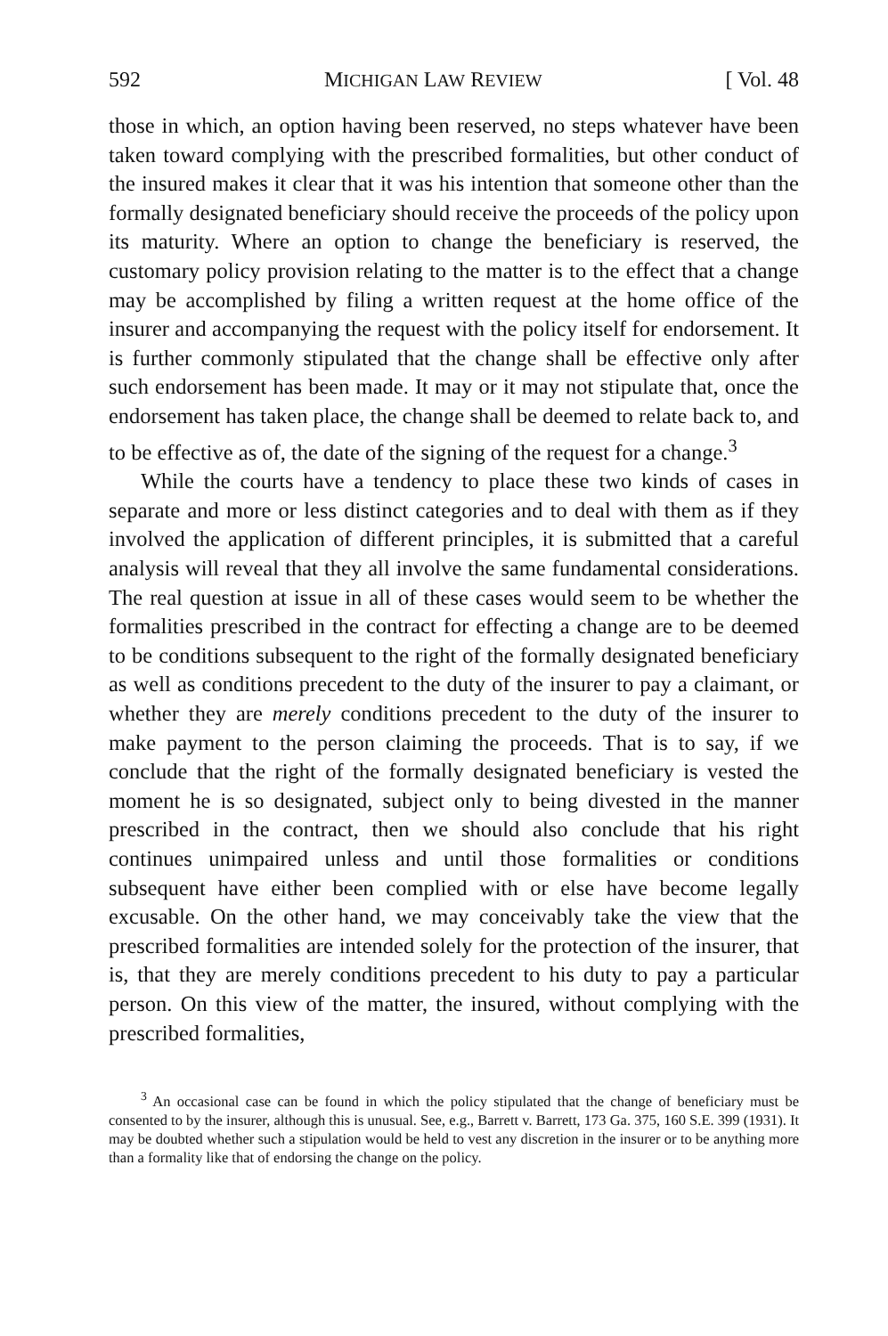592 MICHIGAN LAW REVIEW [ Vol. 48
those in which, an option having been reserved, no steps whatever have been taken toward complying with the prescribed formalities, but other conduct of the insured makes it clear that it was his intention that someone other than the formally designated beneficiary should receive the proceeds of the policy upon its maturity. Where an option to change the beneficiary is reserved, the customary policy provision relating to the matter is to the effect that a change may be accomplished by filing a written request at the home office of the insurer and accompanying the request with the policy itself for endorsement. It is further commonly stipulated that the change shall be effective only after such endorsement has been made. It may or it may not stipulate that, once the endorsement has taken place, the change shall be deemed to relate back to, and to be effective as of, the date of the signing of the request for a change.<sup>3</sup>
While the courts have a tendency to place these two kinds of cases in separate and more or less distinct categories and to deal with them as if they involved the application of different principles, it is submitted that a careful analysis will reveal that they all involve the same fundamental considerations. The real question at issue in all of these cases would seem to be whether the formalities prescribed in the contract for effecting a change are to be deemed to be conditions subsequent to the right of the formally designated beneficiary as well as conditions precedent to the duty of the insurer to pay a claimant, or whether they are merely conditions precedent to the duty of the insurer to make payment to the person claiming the proceeds. That is to say, if we conclude that the right of the formally designated beneficiary is vested the moment he is so designated, subject only to being divested in the manner prescribed in the contract, then we should also conclude that his right continues unimpaired unless and until those formalities or conditions subsequent have either been complied with or else have become legally excusable. On the other hand, we may conceivably take the view that the prescribed formalities are intended solely for the protection of the insurer, that is, that they are merely conditions precedent to his duty to pay a particular person. On this view of the matter, the insured, without complying with the prescribed formalities,
<sup>3</sup> An occasional case can be found in which the policy stipulated that the change of beneficiary must be consented to by the insurer, although this is unusual. See, e.g., Barrett v. Barrett, 173 Ga. 375, 160 S.E. 399 (1931). It may be doubted whether such a stipulation would be held to vest any discretion in the insurer or to be anything more than a formality like that of endorsing the change on the policy.